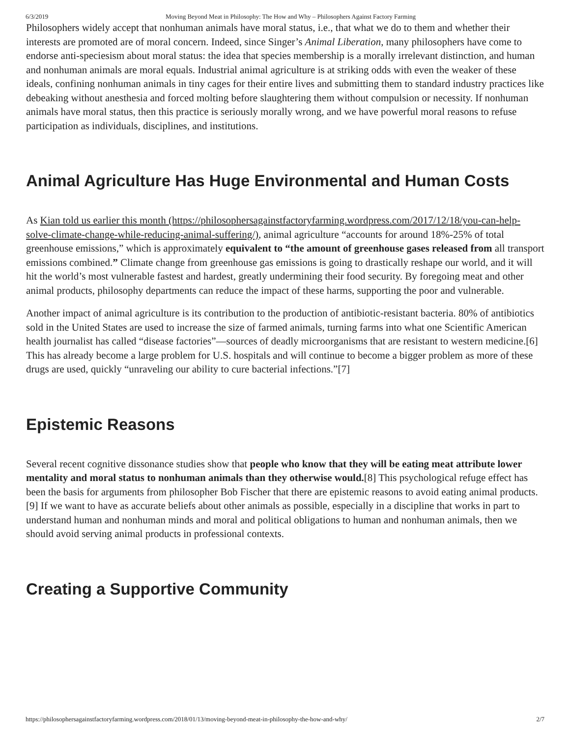6/3/2019 Moving Beyond Meat in Philosophy: The How and Why – Philosophers Against Factory Farming
Philosophers widely accept that nonhuman animals have moral status, i.e., that what we do to them and whether their interests are promoted are of moral concern. Indeed, since Singer’s Animal Liberation, many philosophers have come to endorse anti-speciesism about moral status: the idea that species membership is a morally irrelevant distinction, and human and nonhuman animals are moral equals. Industrial animal agriculture is at striking odds with even the weaker of these ideals, confining nonhuman animals in tiny cages for their entire lives and submitting them to standard industry practices like debeaking without anesthesia and forced molting before slaughtering them without compulsion or necessity. If nonhuman animals have moral status, then this practice is seriously morally wrong, and we have powerful moral reasons to refuse participation as individuals, disciplines, and institutions.
Animal Agriculture Has Huge Environmental and Human Costs
As Kian told us earlier this month (https://philosophersagainstfactoryfarming.wordpress.com/2017/12/18/you-can-help-solve-climate-change-while-reducing-animal-suffering/), animal agriculture “accounts for around 18%-25% of total greenhouse emissions,” which is approximately equivalent to “the amount of greenhouse gases released from all transport emissions combined.” Climate change from greenhouse gas emissions is going to drastically reshape our world, and it will hit the world’s most vulnerable fastest and hardest, greatly undermining their food security. By foregoing meat and other animal products, philosophy departments can reduce the impact of these harms, supporting the poor and vulnerable.
Another impact of animal agriculture is its contribution to the production of antibiotic-resistant bacteria. 80% of antibiotics sold in the United States are used to increase the size of farmed animals, turning farms into what one Scientific American health journalist has called “disease factories”—sources of deadly microorganisms that are resistant to western medicine.[6] This has already become a large problem for U.S. hospitals and will continue to become a bigger problem as more of these drugs are used, quickly “unraveling our ability to cure bacterial infections.”[7]
Epistemic Reasons
Several recent cognitive dissonance studies show that people who know that they will be eating meat attribute lower mentality and moral status to nonhuman animals than they otherwise would.[8] This psychological refuge effect has been the basis for arguments from philosopher Bob Fischer that there are epistemic reasons to avoid eating animal products.[9] If we want to have as accurate beliefs about other animals as possible, especially in a discipline that works in part to understand human and nonhuman minds and moral and political obligations to human and nonhuman animals, then we should avoid serving animal products in professional contexts.
Creating a Supportive Community
https://philosophersagainstfactoryfarming.wordpress.com/2018/01/13/moving-beyond-meat-in-philosophy-the-how-and-why/ 2/7